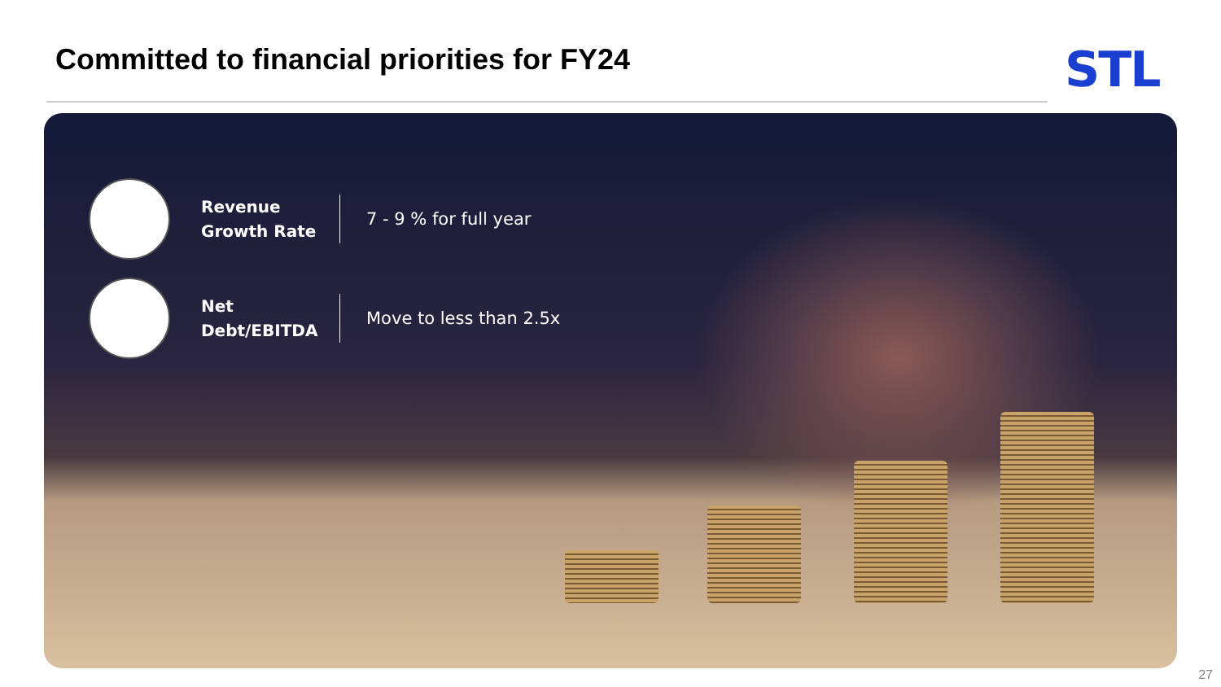Committed to financial priorities for FY24
STL
Revenue Growth Rate
7 - 9 % for full year
Net Debt/EBITDA
Move to less than 2.5x
27